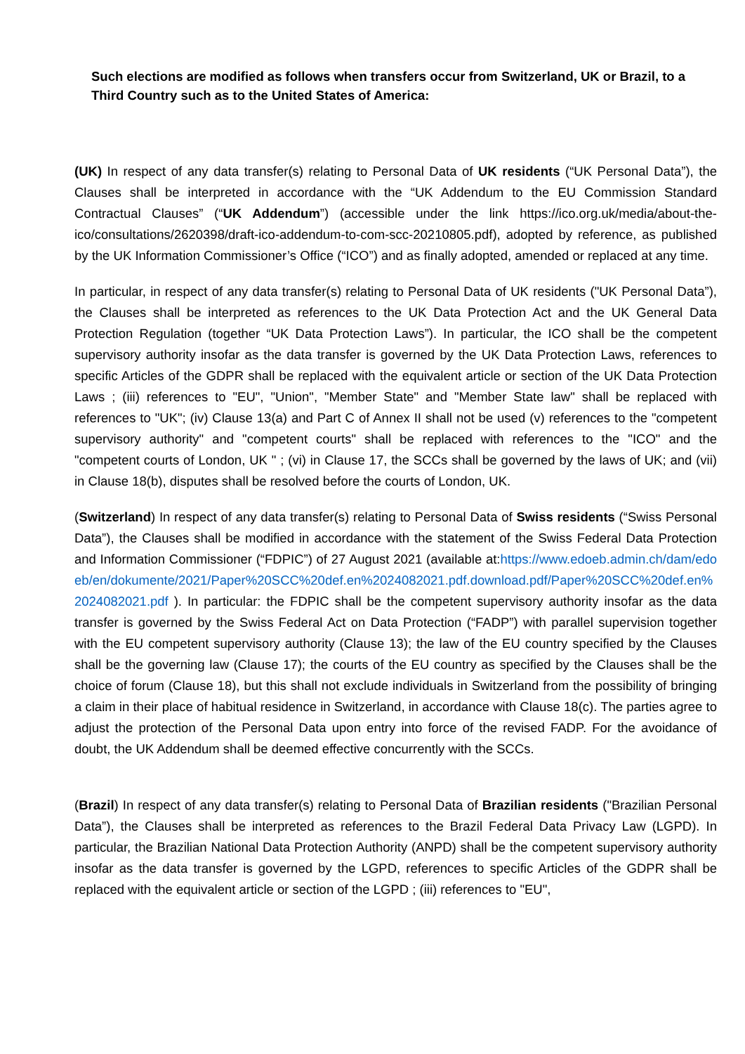Such elections are modified as follows when transfers occur from Switzerland, UK or Brazil, to a Third Country such as to the United States of America:
(UK) In respect of any data transfer(s) relating to Personal Data of UK residents (“UK Personal Data”), the Clauses shall be interpreted in accordance with the “UK Addendum to the EU Commission Standard Contractual Clauses” (“UK Addendum”) (accessible under the link https://ico.org.uk/media/about-the-ico/consultations/2620398/draft-ico-addendum-to-com-scc-20210805.pdf), adopted by reference, as published by the UK Information Commissioner’s Office (“ICO”) and as finally adopted, amended or replaced at any time.
In particular, in respect of any data transfer(s) relating to Personal Data of UK residents ("UK Personal Data”), the Clauses shall be interpreted as references to the UK Data Protection Act and the UK General Data Protection Regulation (together “UK Data Protection Laws”). In particular, the ICO shall be the competent supervisory authority insofar as the data transfer is governed by the UK Data Protection Laws, references to specific Articles of the GDPR shall be replaced with the equivalent article or section of the UK Data Protection Laws ; (iii) references to "EU", "Union", "Member State" and "Member State law" shall be replaced with references to "UK"; (iv) Clause 13(a) and Part C of Annex II shall not be used (v) references to the "competent supervisory authority" and "competent courts" shall be replaced with references to the "ICO" and the "competent courts of London, UK " ; (vi) in Clause 17, the SCCs shall be governed by the laws of UK; and (vii) in Clause 18(b), disputes shall be resolved before the courts of London, UK.
(Switzerland) In respect of any data transfer(s) relating to Personal Data of Swiss residents (“Swiss Personal Data”), the Clauses shall be modified in accordance with the statement of the Swiss Federal Data Protection and Information Commissioner (“FDPIC”) of 27 August 2021 (available at:https://www.edoeb.admin.ch/dam/edoeb/en/dokumente/2021/Paper%20SCC%20def.en%2024082021.pdf.download.pdf/Paper%20SCC%20def.en%2024082021.pdf ). In particular: the FDPIC shall be the competent supervisory authority insofar as the data transfer is governed by the Swiss Federal Act on Data Protection (“FADP”) with parallel supervision together with the EU competent supervisory authority (Clause 13); the law of the EU country specified by the Clauses shall be the governing law (Clause 17); the courts of the EU country as specified by the Clauses shall be the choice of forum (Clause 18), but this shall not exclude individuals in Switzerland from the possibility of bringing a claim in their place of habitual residence in Switzerland, in accordance with Clause 18(c). The parties agree to adjust the protection of the Personal Data upon entry into force of the revised FADP. For the avoidance of doubt, the UK Addendum shall be deemed effective concurrently with the SCCs.
(Brazil) In respect of any data transfer(s) relating to Personal Data of Brazilian residents ("Brazilian Personal Data”), the Clauses shall be interpreted as references to the Brazil Federal Data Privacy Law (LGPD). In particular, the Brazilian National Data Protection Authority (ANPD) shall be the competent supervisory authority insofar as the data transfer is governed by the LGPD, references to specific Articles of the GDPR shall be replaced with the equivalent article or section of the LGPD ; (iii) references to "EU",